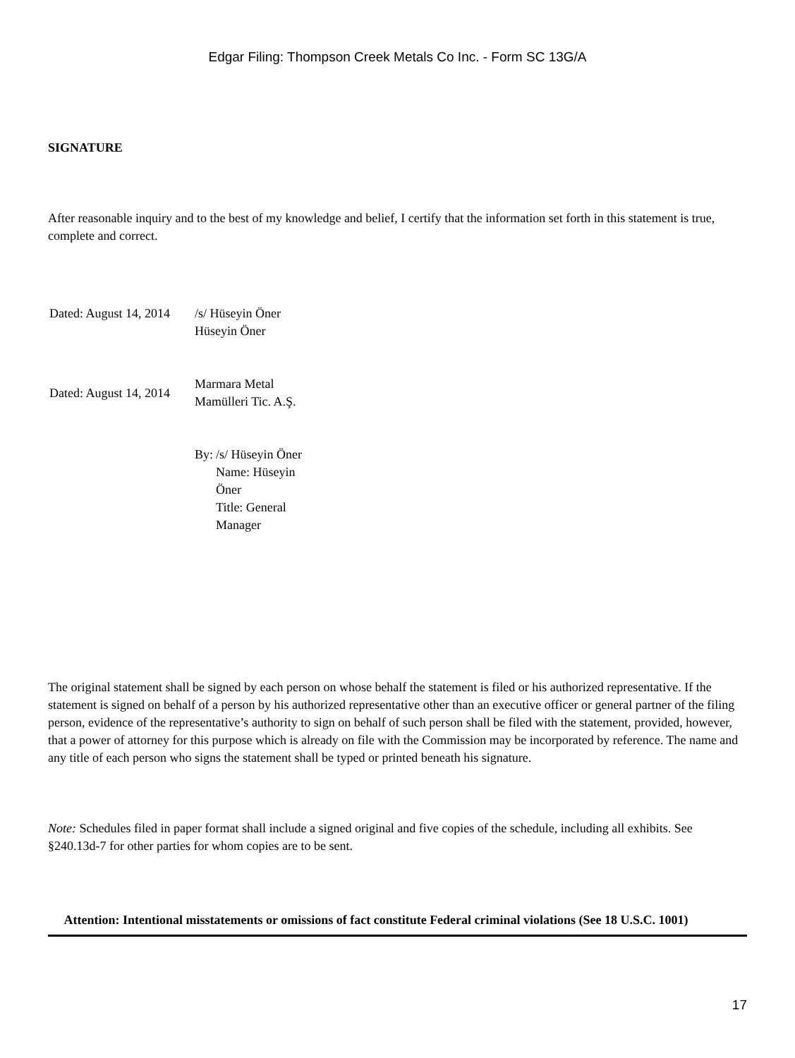Edgar Filing: Thompson Creek Metals Co Inc. - Form SC 13G/A
SIGNATURE
After reasonable inquiry and to the best of my knowledge and belief, I certify that the information set forth in this statement is true, complete and correct.
| Dated: August 14, 2014 | /s/ Hüseyin Öner Hüseyin Öner |
| Dated: August 14, 2014 | Marmara Metal Mamülleri Tic. A.Ş. |
| By: | /s/ Hüseyin Öner |
| | Name: Hüseyin Öner |
| | Title: General Manager |
The original statement shall be signed by each person on whose behalf the statement is filed or his authorized representative. If the statement is signed on behalf of a person by his authorized representative other than an executive officer or general partner of the filing person, evidence of the representative’s authority to sign on behalf of such person shall be filed with the statement, provided, however, that a power of attorney for this purpose which is already on file with the Commission may be incorporated by reference. The name and any title of each person who signs the statement shall be typed or printed beneath his signature.
Note: Schedules filed in paper format shall include a signed original and five copies of the schedule, including all exhibits. See §240.13d-7 for other parties for whom copies are to be sent.
Attention: Intentional misstatements or omissions of fact constitute Federal criminal violations (See 18 U.S.C. 1001)
17